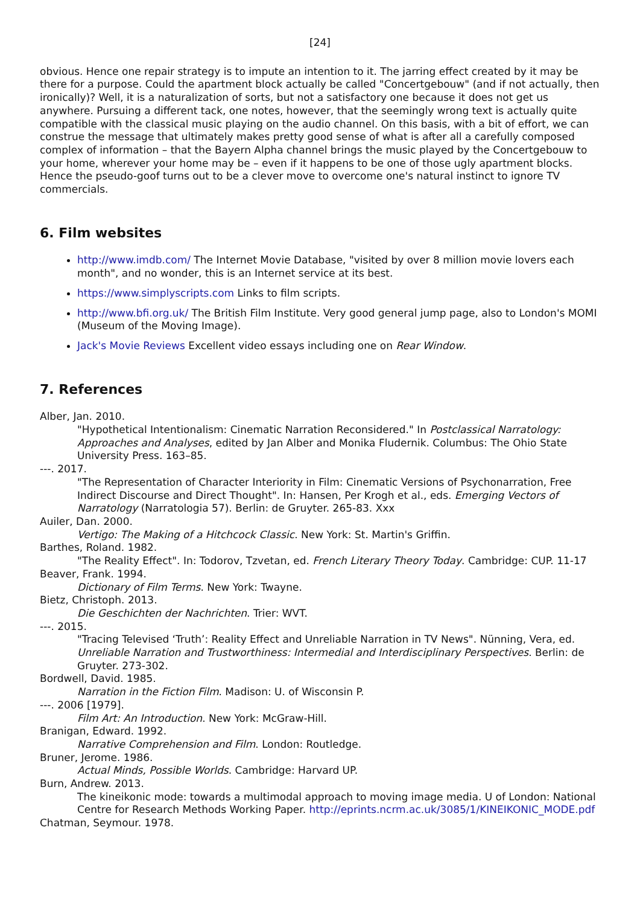[24]
obvious. Hence one repair strategy is to impute an intention to it. The jarring effect created by it may be there for a purpose. Could the apartment block actually be called "Concertgebouw" (and if not actually, then ironically)? Well, it is a naturalization of sorts, but not a satisfactory one because it does not get us anywhere. Pursuing a different tack, one notes, however, that the seemingly wrong text is actually quite compatible with the classical music playing on the audio channel. On this basis, with a bit of effort, we can construe the message that ultimately makes pretty good sense of what is after all a carefully composed complex of information – that the Bayern Alpha channel brings the music played by the Concertgebouw to your home, wherever your home may be – even if it happens to be one of those ugly apartment blocks. Hence the pseudo-goof turns out to be a clever move to overcome one's natural instinct to ignore TV commercials.
6. Film websites
http://www.imdb.com/ The Internet Movie Database, "visited by over 8 million movie lovers each month", and no wonder, this is an Internet service at its best.
https://www.simplyscripts.com Links to film scripts.
http://www.bfi.org.uk/ The British Film Institute. Very good general jump page, also to London's MOMI (Museum of the Moving Image).
Jack's Movie Reviews Excellent video essays including one on Rear Window.
7. References
Alber, Jan. 2010.
"Hypothetical Intentionalism: Cinematic Narration Reconsidered." In Postclassical Narratology: Approaches and Analyses, edited by Jan Alber and Monika Fludernik. Columbus: The Ohio State University Press. 163–85.
---. 2017.
"The Representation of Character Interiority in Film: Cinematic Versions of Psychonarration, Free Indirect Discourse and Direct Thought". In: Hansen, Per Krogh et al., eds. Emerging Vectors of Narratology (Narratologia 57). Berlin: de Gruyter. 265-83. Xxx
Auiler, Dan. 2000.
Vertigo: The Making of a Hitchcock Classic. New York: St. Martin's Griffin.
Barthes, Roland. 1982.
"The Reality Effect". In: Todorov, Tzvetan, ed. French Literary Theory Today. Cambridge: CUP. 11-17
Beaver, Frank. 1994.
Dictionary of Film Terms. New York: Twayne.
Bietz, Christoph. 2013.
Die Geschichten der Nachrichten. Trier: WVT.
---. 2015.
"Tracing Televised ‘Truth’: Reality Effect and Unreliable Narration in TV News". Nünning, Vera, ed. Unreliable Narration and Trustworthiness: Intermedial and Interdisciplinary Perspectives. Berlin: de Gruyter. 273-302.
Bordwell, David. 1985.
Narration in the Fiction Film. Madison: U. of Wisconsin P.
---. 2006 [1979].
Film Art: An Introduction. New York: McGraw-Hill.
Branigan, Edward. 1992.
Narrative Comprehension and Film. London: Routledge.
Bruner, Jerome. 1986.
Actual Minds, Possible Worlds. Cambridge: Harvard UP.
Burn, Andrew. 2013.
The kineikonic mode: towards a multimodal approach to moving image media. U of London: National Centre for Research Methods Working Paper. http://eprints.ncrm.ac.uk/3085/1/KINEIKONIC_MODE.pdf
Chatman, Seymour. 1978.